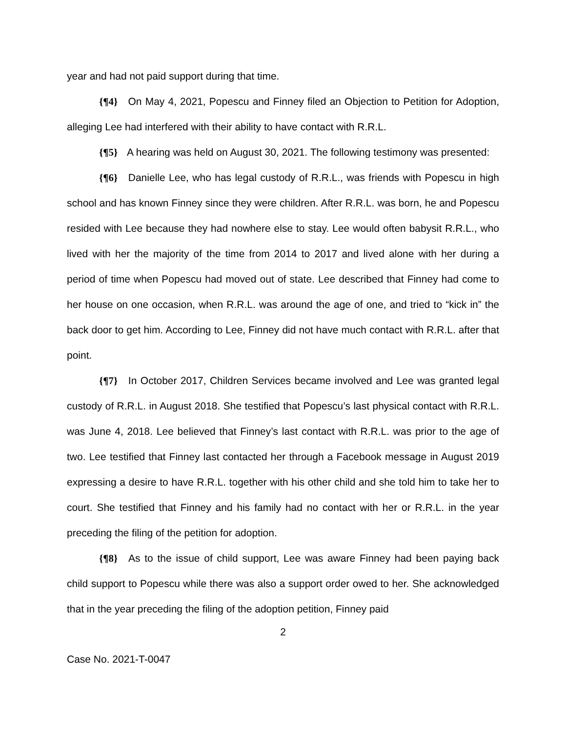year and had not paid support during that time.
{¶4} On May 4, 2021, Popescu and Finney filed an Objection to Petition for Adoption, alleging Lee had interfered with their ability to have contact with R.R.L.
{¶5} A hearing was held on August 30, 2021. The following testimony was presented:
{¶6} Danielle Lee, who has legal custody of R.R.L., was friends with Popescu in high school and has known Finney since they were children. After R.R.L. was born, he and Popescu resided with Lee because they had nowhere else to stay. Lee would often babysit R.R.L., who lived with her the majority of the time from 2014 to 2017 and lived alone with her during a period of time when Popescu had moved out of state. Lee described that Finney had come to her house on one occasion, when R.R.L. was around the age of one, and tried to “kick in” the back door to get him. According to Lee, Finney did not have much contact with R.R.L. after that point.
{¶7} In October 2017, Children Services became involved and Lee was granted legal custody of R.R.L. in August 2018. She testified that Popescu’s last physical contact with R.R.L. was June 4, 2018. Lee believed that Finney’s last contact with R.R.L. was prior to the age of two. Lee testified that Finney last contacted her through a Facebook message in August 2019 expressing a desire to have R.R.L. together with his other child and she told him to take her to court. She testified that Finney and his family had no contact with her or R.R.L. in the year preceding the filing of the petition for adoption.
{¶8} As to the issue of child support, Lee was aware Finney had been paying back child support to Popescu while there was also a support order owed to her. She acknowledged that in the year preceding the filing of the adoption petition, Finney paid
2
Case No. 2021-T-0047